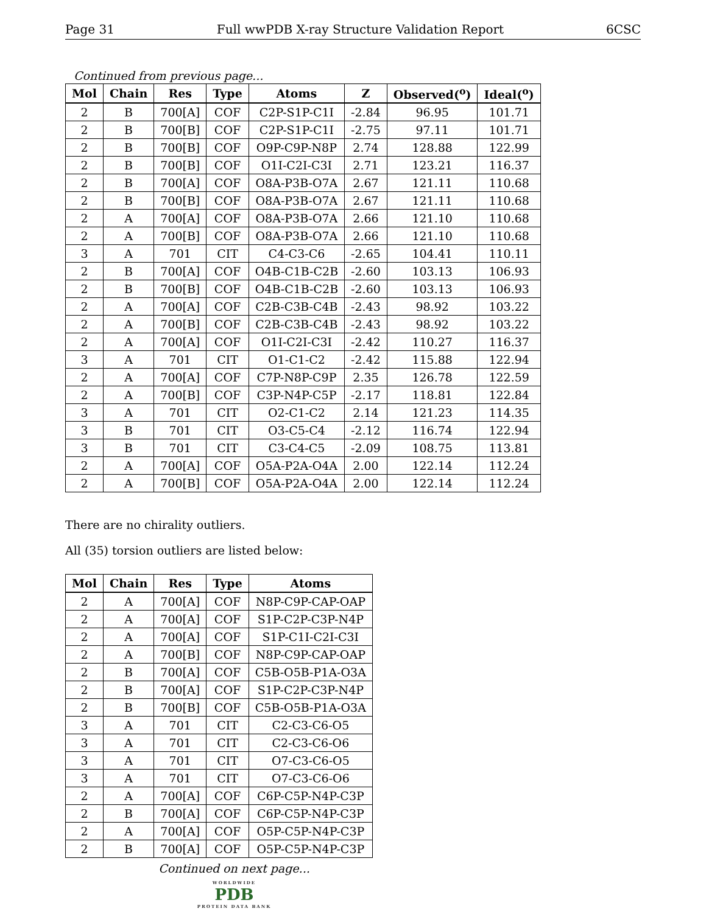Page 31 Full wwPDB X-ray Structure Validation Report 6CSC
Continued from previous page...
| Mol | Chain | Res | Type | Atoms | Z | Observed(<sup>o</sup>) | Ideal(<sup>o</sup>) |
| --- | --- | --- | --- | --- | --- | --- | --- |
| 2 | B | 700[A] | COF | C2P-S1P-C1I | -2.84 | 96.95 | 101.71 |
| 2 | B | 700[B] | COF | C2P-S1P-C1I | -2.75 | 97.11 | 101.71 |
| 2 | B | 700[B] | COF | O9P-C9P-N8P | 2.74 | 128.88 | 122.99 |
| 2 | B | 700[B] | COF | O1I-C2I-C3I | 2.71 | 123.21 | 116.37 |
| 2 | B | 700[A] | COF | O8A-P3B-O7A | 2.67 | 121.11 | 110.68 |
| 2 | B | 700[B] | COF | O8A-P3B-O7A | 2.67 | 121.11 | 110.68 |
| 2 | A | 700[A] | COF | O8A-P3B-O7A | 2.66 | 121.10 | 110.68 |
| 2 | A | 700[B] | COF | O8A-P3B-O7A | 2.66 | 121.10 | 110.68 |
| 3 | A | 701 | CIT | C4-C3-C6 | -2.65 | 104.41 | 110.11 |
| 2 | B | 700[A] | COF | O4B-C1B-C2B | -2.60 | 103.13 | 106.93 |
| 2 | B | 700[B] | COF | O4B-C1B-C2B | -2.60 | 103.13 | 106.93 |
| 2 | A | 700[A] | COF | C2B-C3B-C4B | -2.43 | 98.92 | 103.22 |
| 2 | A | 700[B] | COF | C2B-C3B-C4B | -2.43 | 98.92 | 103.22 |
| 2 | A | 700[A] | COF | O1I-C2I-C3I | -2.42 | 110.27 | 116.37 |
| 3 | A | 701 | CIT | O1-C1-C2 | -2.42 | 115.88 | 122.94 |
| 2 | A | 700[A] | COF | C7P-N8P-C9P | 2.35 | 126.78 | 122.59 |
| 2 | A | 700[B] | COF | C3P-N4P-C5P | -2.17 | 118.81 | 122.84 |
| 3 | A | 701 | CIT | O2-C1-C2 | 2.14 | 121.23 | 114.35 |
| 3 | B | 701 | CIT | O3-C5-C4 | -2.12 | 116.74 | 122.94 |
| 3 | B | 701 | CIT | C3-C4-C5 | -2.09 | 108.75 | 113.81 |
| 2 | A | 700[A] | COF | O5A-P2A-O4A | 2.00 | 122.14 | 112.24 |
| 2 | A | 700[B] | COF | O5A-P2A-O4A | 2.00 | 122.14 | 112.24 |
There are no chirality outliers.
All (35) torsion outliers are listed below:
| Mol | Chain | Res | Type | Atoms |
| --- | --- | --- | --- | --- |
| 2 | A | 700[A] | COF | N8P-C9P-CAP-OAP |
| 2 | A | 700[A] | COF | S1P-C2P-C3P-N4P |
| 2 | A | 700[A] | COF | S1P-C1I-C2I-C3I |
| 2 | A | 700[B] | COF | N8P-C9P-CAP-OAP |
| 2 | B | 700[A] | COF | C5B-O5B-P1A-O3A |
| 2 | B | 700[A] | COF | S1P-C2P-C3P-N4P |
| 2 | B | 700[B] | COF | C5B-O5B-P1A-O3A |
| 3 | A | 701 | CIT | C2-C3-C6-O5 |
| 3 | A | 701 | CIT | C2-C3-C6-O6 |
| 3 | A | 701 | CIT | O7-C3-C6-O5 |
| 3 | A | 701 | CIT | O7-C3-C6-O6 |
| 2 | A | 700[A] | COF | C6P-C5P-N4P-C3P |
| 2 | B | 700[A] | COF | C6P-C5P-N4P-C3P |
| 2 | A | 700[A] | COF | O5P-C5P-N4P-C3P |
| 2 | B | 700[A] | COF | O5P-C5P-N4P-C3P |
Continued on next page...
WORLDWIDE
PDB
PROTEIN DATA BANK